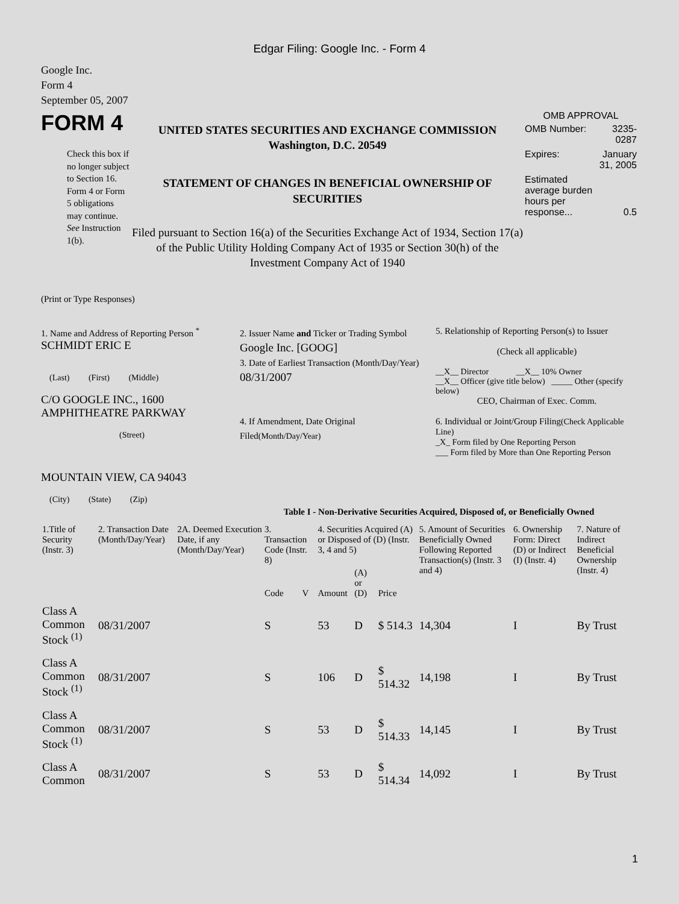Edgar Filing: Google Inc. - Form 4
Google Inc.
Form 4
September 05, 2007
FORM 4
Check this box if no longer subject to Section 16. Form 4 or Form 5 obligations may continue. See Instruction 1(b).
UNITED STATES SECURITIES AND EXCHANGE COMMISSION
Washington, D.C. 20549
STATEMENT OF CHANGES IN BENEFICIAL OWNERSHIP OF SECURITIES
Filed pursuant to Section 16(a) of the Securities Exchange Act of 1934, Section 17(a) of the Public Utility Holding Company Act of 1935 or Section 30(h) of the Investment Company Act of 1940
OMB APPROVAL
| OMB Number: | 3235-0287 |
| Expires: | January 31, 2005 |
| Estimated average burden hours per response... | 0.5 |
(Print or Type Responses)
1. Name and Address of Reporting Person <sup>*</sup>
SCHMIDT ERIC E
(Last) (First) (Middle)
C/O GOOGLE INC., 1600 AMPHITHEATRE PARKWAY
(Street)
MOUNTAIN VIEW, CA 94043
(City) (State) (Zip)
2. Issuer Name and Ticker or Trading Symbol
Google Inc. [GOOG]
3. Date of Earliest Transaction (Month/Day/Year)
08/31/2007
4. If Amendment, Date Original Filed(Month/Day/Year)
5. Relationship of Reporting Person(s) to Issuer
(Check all applicable)
__X__ Director __X__ 10% Owner
__X__ Officer (give title below) _____ Other (specify below)
CEO, Chairman of Exec. Comm.
6. Individual or Joint/Group Filing(Check Applicable Line)
_X_ Form filed by One Reporting Person
___ Form filed by More than One Reporting Person
Table I - Non-Derivative Securities Acquired, Disposed of, or Beneficially Owned
| 1.Title of Security (Instr. 3) | 2. Transaction Date (Month/Day/Year) | 2A. Deemed Execution Date, if any (Month/Day/Year) | 3. Transaction Code (Instr. 8) | | 4. Securities Acquired (A) or Disposed of (D) (Instr. 3, 4 and 5) | | | 5. Amount of Securities Beneficially Owned Following Reported Transaction(s) (Instr. 3 and 4) | 6. Ownership Form: Direct (D) or Indirect (I) (Instr. 4) | 7. Nature of Indirect Beneficial Ownership (Instr. 4) |
| --- | --- | --- | --- | --- | --- | --- | --- | --- | --- | --- |
| | | | Code | V | Amount | (A) or (D) | Price | | | |
| Class A Common Stock <sup>(1)</sup> | 08/31/2007 | | S | | 53 | D | $ 514.3 | 14,304 | I | By Trust |
| Class A Common Stock <sup>(1)</sup> | 08/31/2007 | | S | | 106 | D | $ 514.32 | 14,198 | I | By Trust |
| Class A Common Stock <sup>(1)</sup> | 08/31/2007 | | S | | 53 | D | $ 514.33 | 14,145 | I | By Trust |
| Class A Common | 08/31/2007 | | S | | 53 | D | $ 514.34 | 14,092 | I | By Trust |
1